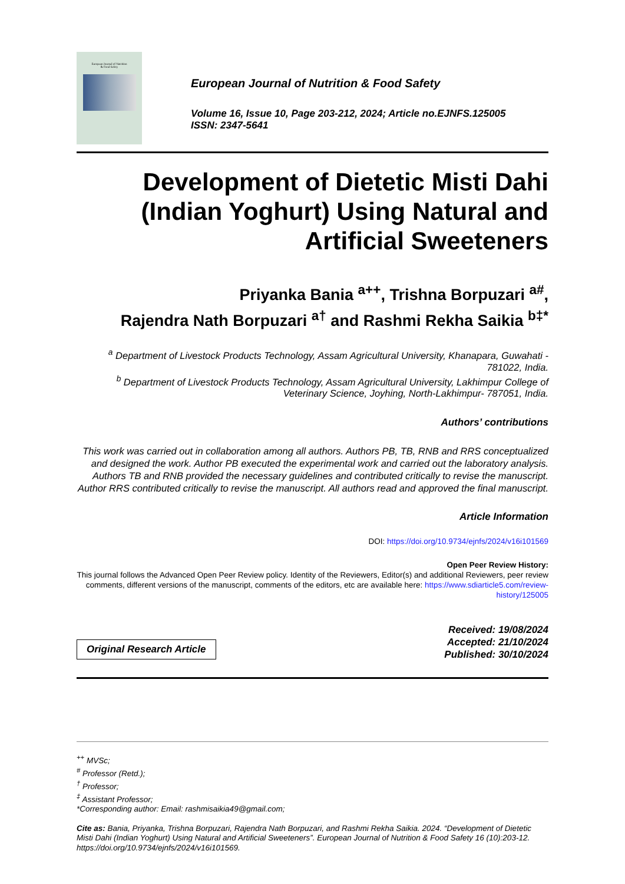European Journal of Nutrition
& Food Safety
European Journal of Nutrition & Food Safety
Volume 16, Issue 10, Page 203-212, 2024; Article no.EJNFS.125005
ISSN: 2347-5641
Development of Dietetic Misti Dahi (Indian Yoghurt) Using Natural and Artificial Sweeteners
Priyanka Bania <sup>a++</sup>, Trishna Borpuzari <sup>a#</sup>,
Rajendra Nath Borpuzari <sup>a†</sup> and Rashmi Rekha Saikia <sup>b‡*</sup>
<sup>a</sup> Department of Livestock Products Technology, Assam Agricultural University, Khanapara, Guwahati - 781022, India.
<sup>b</sup> Department of Livestock Products Technology, Assam Agricultural University, Lakhimpur College of Veterinary Science, Joyhing, North-Lakhimpur- 787051, India.
Authors’ contributions
This work was carried out in collaboration among all authors. Authors PB, TB, RNB and RRS conceptualized and designed the work. Author PB executed the experimental work and carried out the laboratory analysis. Authors TB and RNB provided the necessary guidelines and contributed critically to revise the manuscript. Author RRS contributed critically to revise the manuscript. All authors read and approved the final manuscript.
Article Information
DOI: https://doi.org/10.9734/ejnfs/2024/v16i101569
Open Peer Review History:
This journal follows the Advanced Open Peer Review policy. Identity of the Reviewers, Editor(s) and additional Reviewers, peer review comments, different versions of the manuscript, comments of the editors, etc are available here: https://www.sdiarticle5.com/review-history/125005
Original Research Article
Received: 19/08/2024
Accepted: 21/10/2024
Published: 30/10/2024
<sup>++</sup> MVSc;
<sup>#</sup> Professor (Retd.);
<sup>†</sup> Professor;
<sup>‡</sup> Assistant Professor;
*Corresponding author: Email: rashmisaikia49@gmail.com;
Cite as: Bania, Priyanka, Trishna Borpuzari, Rajendra Nath Borpuzari, and Rashmi Rekha Saikia. 2024. “Development of Dietetic Misti Dahi (Indian Yoghurt) Using Natural and Artificial Sweeteners”. European Journal of Nutrition & Food Safety 16 (10):203-12. https://doi.org/10.9734/ejnfs/2024/v16i101569.